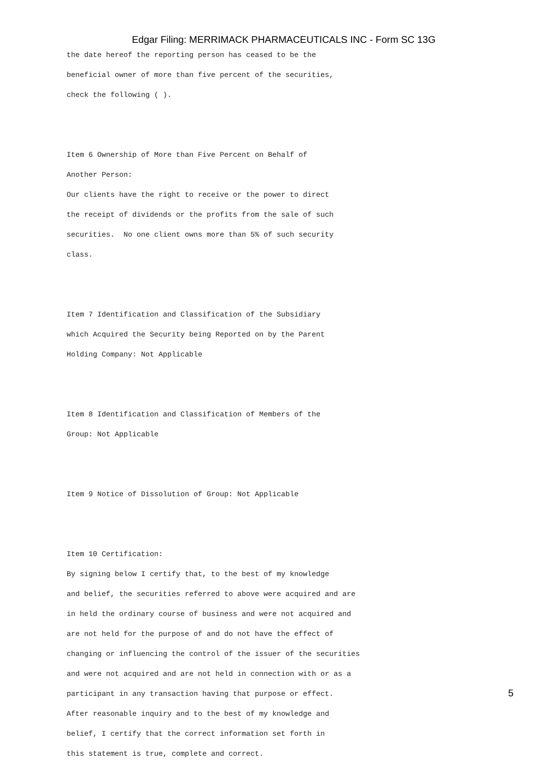Edgar Filing: MERRIMACK PHARMACEUTICALS INC - Form SC 13G
the date hereof the reporting person has ceased to be the beneficial owner of more than five percent of the securities, check the following ( ). Item 6 Ownership of More than Five Percent on Behalf of Another Person: Our clients have the right to receive or the power to direct the receipt of dividends or the profits from the sale of such securities. No one client owns more than 5% of such security class. Item 7 Identification and Classification of the Subsidiary which Acquired the Security being Reported on by the Parent Holding Company: Not Applicable Item 8 Identification and Classification of Members of the Group: Not Applicable Item 9 Notice of Dissolution of Group: Not Applicable Item 10 Certification: By signing below I certify that, to the best of my knowledge and belief, the securities referred to above were acquired and are in held the ordinary course of business and were not acquired and are not held for the purpose of and do not have the effect of changing or influencing the control of the issuer of the securities and were not acquired and are not held in connection with or as a participant in any transaction having that purpose or effect. After reasonable inquiry and to the best of my knowledge and belief, I certify that the correct information set forth in this statement is true, complete and correct.
5